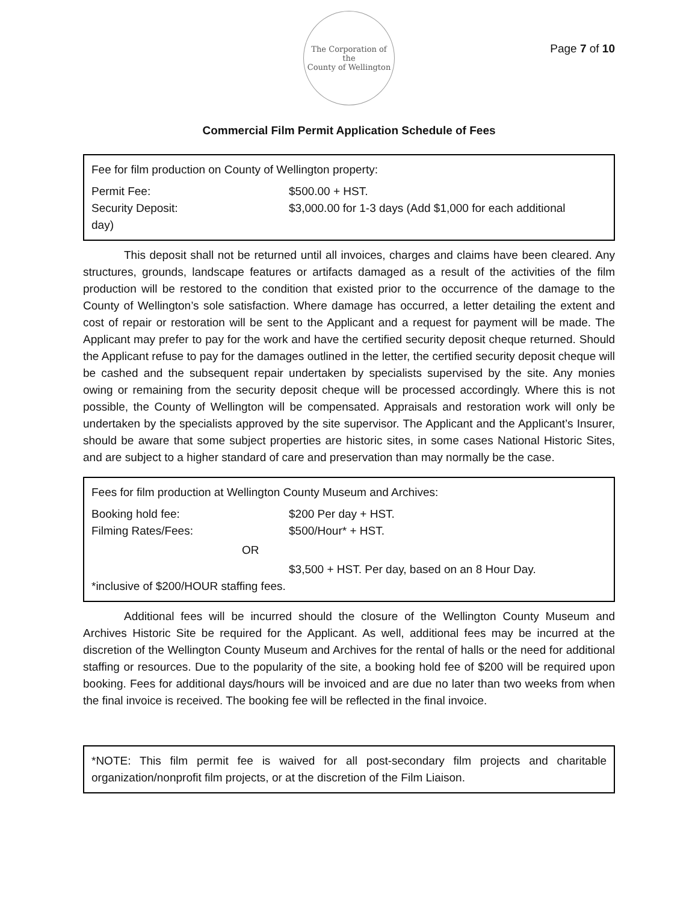The Corporation of the
County of Wellington
Page 7 of 10
Commercial Film Permit Application Schedule of Fees
Fee for film production on County of Wellington property:
Permit Fee: $500.00 + HST.
Security Deposit: $3,000.00 for 1-3 days (Add $1,000 for each additional
day)
This deposit shall not be returned until all invoices, charges and claims have been cleared. Any structures, grounds, landscape features or artifacts damaged as a result of the activities of the film production will be restored to the condition that existed prior to the occurrence of the damage to the County of Wellington’s sole satisfaction. Where damage has occurred, a letter detailing the extent and cost of repair or restoration will be sent to the Applicant and a request for payment will be made. The Applicant may prefer to pay for the work and have the certified security deposit cheque returned. Should the Applicant refuse to pay for the damages outlined in the letter, the certified security deposit cheque will be cashed and the subsequent repair undertaken by specialists supervised by the site. Any monies owing or remaining from the security deposit cheque will be processed accordingly. Where this is not possible, the County of Wellington will be compensated. Appraisals and restoration work will only be undertaken by the specialists approved by the site supervisor. The Applicant and the Applicant’s Insurer, should be aware that some subject properties are historic sites, in some cases National Historic Sites, and are subject to a higher standard of care and preservation than may normally be the case.
Fees for film production at Wellington County Museum and Archives:
Booking hold fee: $200 Per day + HST.
Filming Rates/Fees: $500/Hour* + HST.
OR
$3,500 + HST. Per day, based on an 8 Hour Day.
*inclusive of $200/HOUR staffing fees.
Additional fees will be incurred should the closure of the Wellington County Museum and Archives Historic Site be required for the Applicant. As well, additional fees may be incurred at the discretion of the Wellington County Museum and Archives for the rental of halls or the need for additional staffing or resources. Due to the popularity of the site, a booking hold fee of $200 will be required upon booking. Fees for additional days/hours will be invoiced and are due no later than two weeks from when the final invoice is received. The booking fee will be reflected in the final invoice.
*NOTE: This film permit fee is waived for all post-secondary film projects and charitable organization/nonprofit film projects, or at the discretion of the Film Liaison.